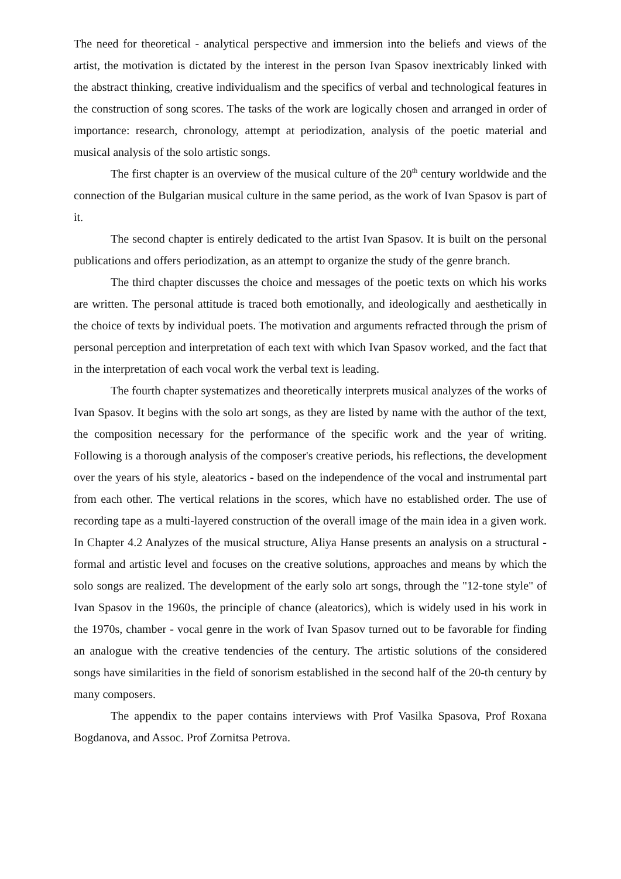The need for theoretical - analytical perspective and immersion into the beliefs and views of the artist, the motivation is dictated by the interest in the person Ivan Spasov inextricably linked with the abstract thinking, creative individualism and the specifics of verbal and technological features in the construction of song scores. The tasks of the work are logically chosen and arranged in order of importance: research, chronology, attempt at periodization, analysis of the poetic material and musical analysis of the solo artistic songs.
The first chapter is an overview of the musical culture of the 20<sup>th</sup> century worldwide and the connection of the Bulgarian musical culture in the same period, as the work of Ivan Spasov is part of it.
The second chapter is entirely dedicated to the artist Ivan Spasov. It is built on the personal publications and offers periodization, as an attempt to organize the study of the genre branch.
The third chapter discusses the choice and messages of the poetic texts on which his works are written. The personal attitude is traced both emotionally, and ideologically and aesthetically in the choice of texts by individual poets. The motivation and arguments refracted through the prism of personal perception and interpretation of each text with which Ivan Spasov worked, and the fact that in the interpretation of each vocal work the verbal text is leading.
The fourth chapter systematizes and theoretically interprets musical analyzes of the works of Ivan Spasov. It begins with the solo art songs, as they are listed by name with the author of the text, the composition necessary for the performance of the specific work and the year of writing. Following is a thorough analysis of the composer's creative periods, his reflections, the development over the years of his style, aleatorics - based on the independence of the vocal and instrumental part from each other. The vertical relations in the scores, which have no established order. The use of recording tape as a multi-layered construction of the overall image of the main idea in a given work. In Chapter 4.2 Analyzes of the musical structure, Aliya Hanse presents an analysis on a structural - formal and artistic level and focuses on the creative solutions, approaches and means by which the solo songs are realized. The development of the early solo art songs, through the "12-tone style" of Ivan Spasov in the 1960s, the principle of chance (aleatorics), which is widely used in his work in the 1970s, chamber - vocal genre in the work of Ivan Spasov turned out to be favorable for finding an analogue with the creative tendencies of the century. The artistic solutions of the considered songs have similarities in the field of sonorism established in the second half of the 20-th century by many composers.
The appendix to the paper contains interviews with Prof Vasilka Spasova, Prof Roxana Bogdanova, and Assoc. Prof Zornitsa Petrova.